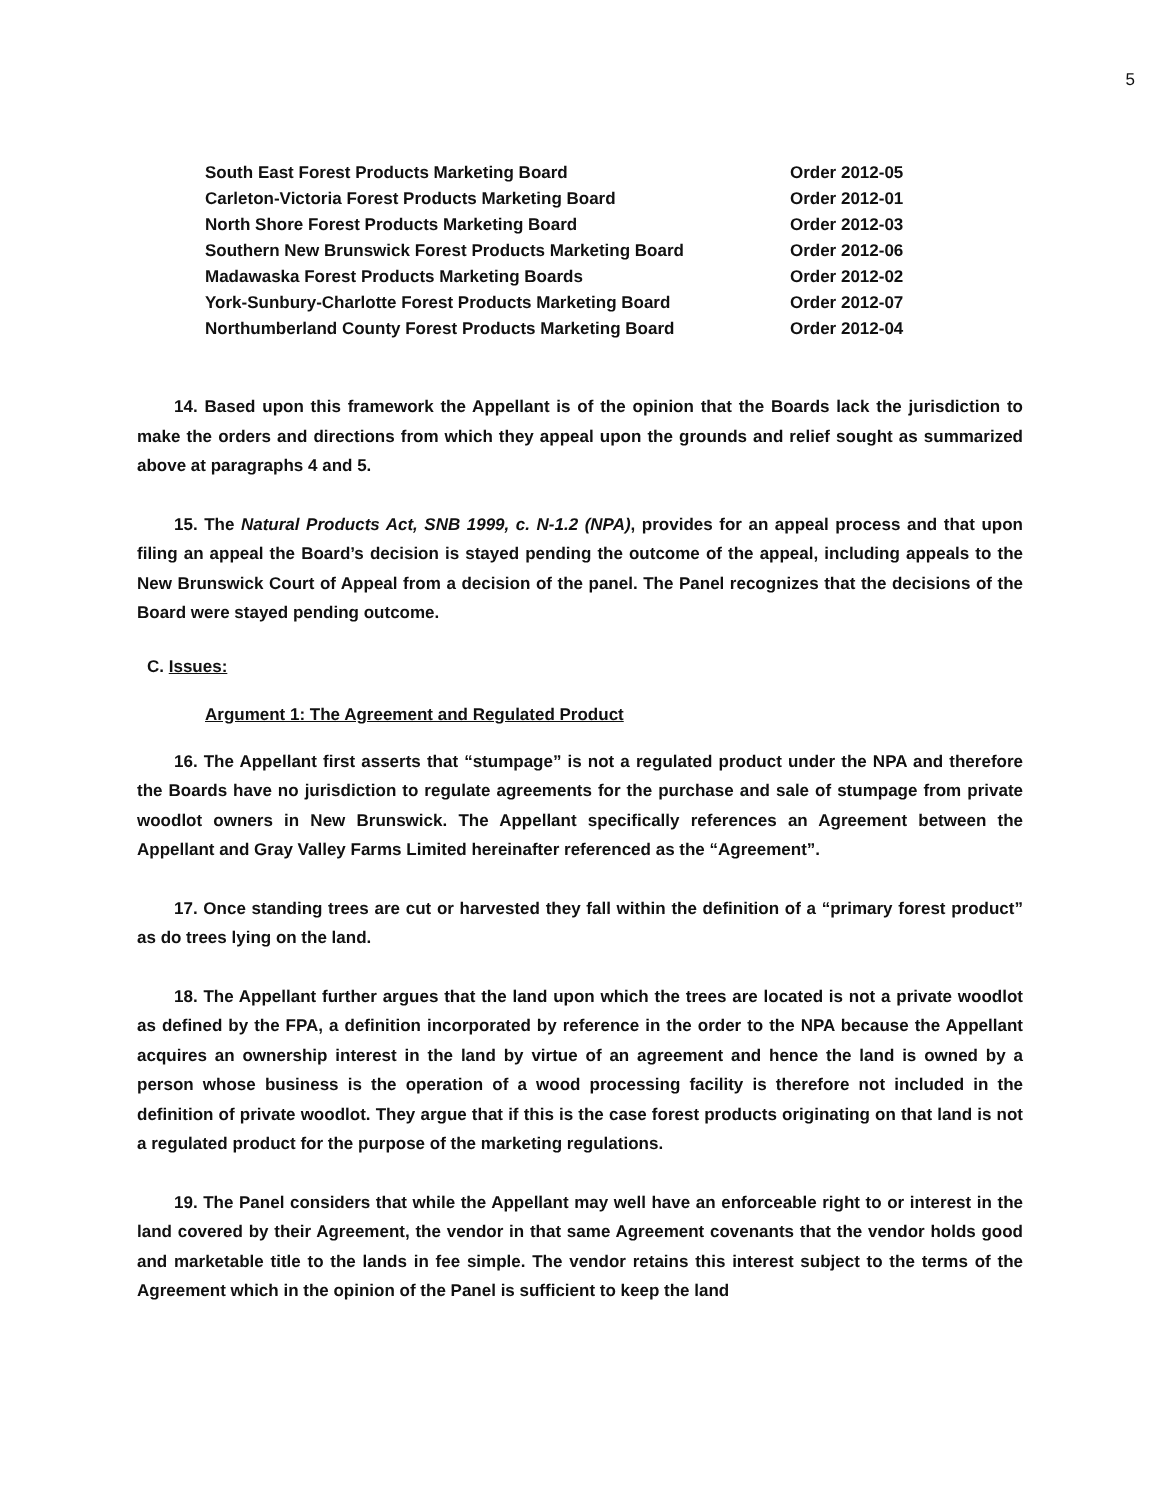5
| South East Forest Products Marketing Board | Order 2012-05 |
| Carleton-Victoria Forest Products Marketing Board | Order 2012-01 |
| North Shore Forest Products Marketing Board | Order 2012-03 |
| Southern New Brunswick Forest Products Marketing Board | Order 2012-06 |
| Madawaska Forest Products Marketing Boards | Order 2012-02 |
| York-Sunbury-Charlotte Forest Products Marketing Board | Order 2012-07 |
| Northumberland County Forest Products Marketing Board | Order 2012-04 |
14. Based upon this framework the Appellant is of the opinion that the Boards lack the jurisdiction to make the orders and directions from which they appeal upon the grounds and relief sought as summarized above at paragraphs 4 and 5.
15. The Natural Products Act, SNB 1999, c. N-1.2 (NPA), provides for an appeal process and that upon filing an appeal the Board’s decision is stayed pending the outcome of the appeal, including appeals to the New Brunswick Court of Appeal from a decision of the panel. The Panel recognizes that the decisions of the Board were stayed pending outcome.
C. Issues:
Argument 1: The Agreement and Regulated Product
16. The Appellant first asserts that “stumpage” is not a regulated product under the NPA and therefore the Boards have no jurisdiction to regulate agreements for the purchase and sale of stumpage from private woodlot owners in New Brunswick. The Appellant specifically references an Agreement between the Appellant and Gray Valley Farms Limited hereinafter referenced as the “Agreement”.
17. Once standing trees are cut or harvested they fall within the definition of a “primary forest product” as do trees lying on the land.
18. The Appellant further argues that the land upon which the trees are located is not a private woodlot as defined by the FPA, a definition incorporated by reference in the order to the NPA because the Appellant acquires an ownership interest in the land by virtue of an agreement and hence the land is owned by a person whose business is the operation of a wood processing facility is therefore not included in the definition of private woodlot. They argue that if this is the case forest products originating on that land is not a regulated product for the purpose of the marketing regulations.
19. The Panel considers that while the Appellant may well have an enforceable right to or interest in the land covered by their Agreement, the vendor in that same Agreement covenants that the vendor holds good and marketable title to the lands in fee simple. The vendor retains this interest subject to the terms of the Agreement which in the opinion of the Panel is sufficient to keep the land